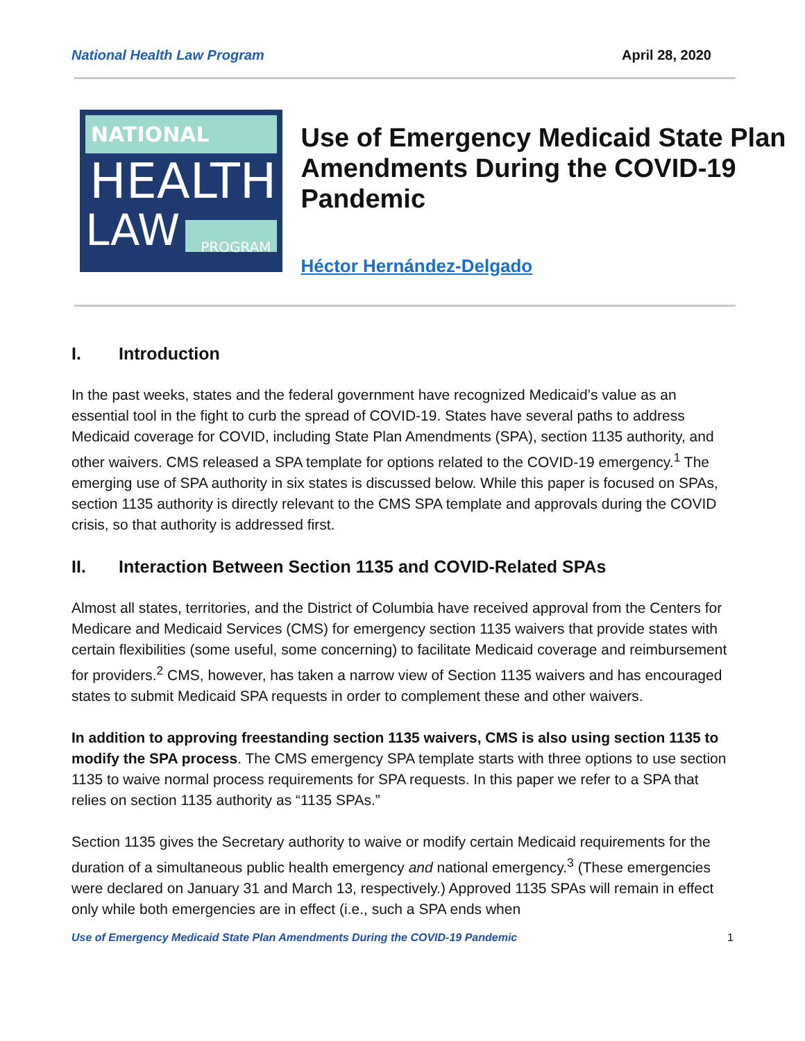National Health Law Program April 28, 2020
NATIONAL
HEALTH
LAW PROGRAM
Use of Emergency Medicaid State Plan Amendments During the COVID-19 Pandemic
Héctor Hernández-Delgado
I. Introduction
In the past weeks, states and the federal government have recognized Medicaid’s value as an essential tool in the fight to curb the spread of COVID-19. States have several paths to address Medicaid coverage for COVID, including State Plan Amendments (SPA), section 1135 authority, and other waivers. CMS released a SPA template for options related to the COVID-19 emergency.<sup>1</sup> The emerging use of SPA authority in six states is discussed below. While this paper is focused on SPAs, section 1135 authority is directly relevant to the CMS SPA template and approvals during the COVID crisis, so that authority is addressed first.
II. Interaction Between Section 1135 and COVID-Related SPAs
Almost all states, territories, and the District of Columbia have received approval from the Centers for Medicare and Medicaid Services (CMS) for emergency section 1135 waivers that provide states with certain flexibilities (some useful, some concerning) to facilitate Medicaid coverage and reimbursement for providers.<sup>2</sup> CMS, however, has taken a narrow view of Section 1135 waivers and has encouraged states to submit Medicaid SPA requests in order to complement these and other waivers.
In addition to approving freestanding section 1135 waivers, CMS is also using section 1135 to modify the SPA process. The CMS emergency SPA template starts with three options to use section 1135 to waive normal process requirements for SPA requests. In this paper we refer to a SPA that relies on section 1135 authority as “1135 SPAs.”
Section 1135 gives the Secretary authority to waive or modify certain Medicaid requirements for the duration of a simultaneous public health emergency and national emergency.<sup>3</sup> (These emergencies were declared on January 31 and March 13, respectively.) Approved 1135 SPAs will remain in effect only while both emergencies are in effect (i.e., such a SPA ends when
Use of Emergency Medicaid State Plan Amendments During the COVID-19 Pandemic 1